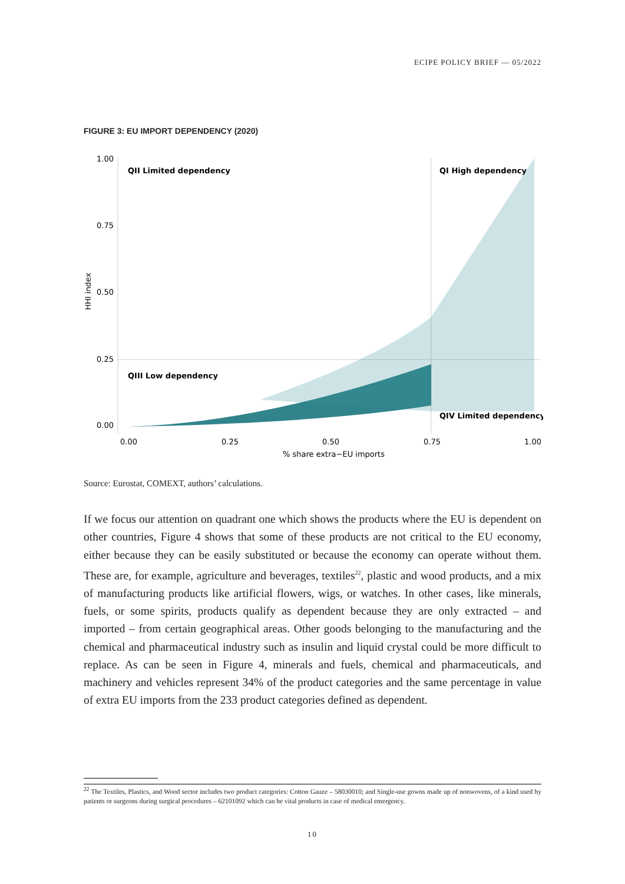ECIPE POLICY BRIEF — 05/2022
FIGURE 3: EU IMPORT DEPENDENCY (2020)
1.00
0.75
0.50
0.25
0.00
0.00
0.25
0.50
0.75
1.00
% share extra−EU imports
HHI index
QII Limited dependency
QI High dependency
QIII Low dependency
QIV Limited dependency
Source: Eurostat, COMEXT, authors’ calculations.
If we focus our attention on quadrant one which shows the products where the EU is dependent on other countries, Figure 4 shows that some of these products are not critical to the EU economy, either because they can be easily substituted or because the economy can operate without them. These are, for example, agriculture and beverages, textiles<sup>22</sup>, plastic and wood products, and a mix of manufacturing products like artificial flowers, wigs, or watches. In other cases, like minerals, fuels, or some spirits, products qualify as dependent because they are only extracted – and imported – from certain geographical areas. Other goods belonging to the manufacturing and the chemical and pharmaceutical industry such as insulin and liquid crystal could be more difficult to replace. As can be seen in Figure 4, minerals and fuels, chemical and pharmaceuticals, and machinery and vehicles represent 34% of the product categories and the same percentage in value of extra EU imports from the 233 product categories defined as dependent.
<sup>22</sup> The Textiles, Plastics, and Wood sector includes two product categories: Cotton Gauze – 58030010; and Single-use gowns made up of nonwovens, of a kind used by patients or surgeons during surgical procedures – 62101092 which can be vital products in case of medical emergency.
10